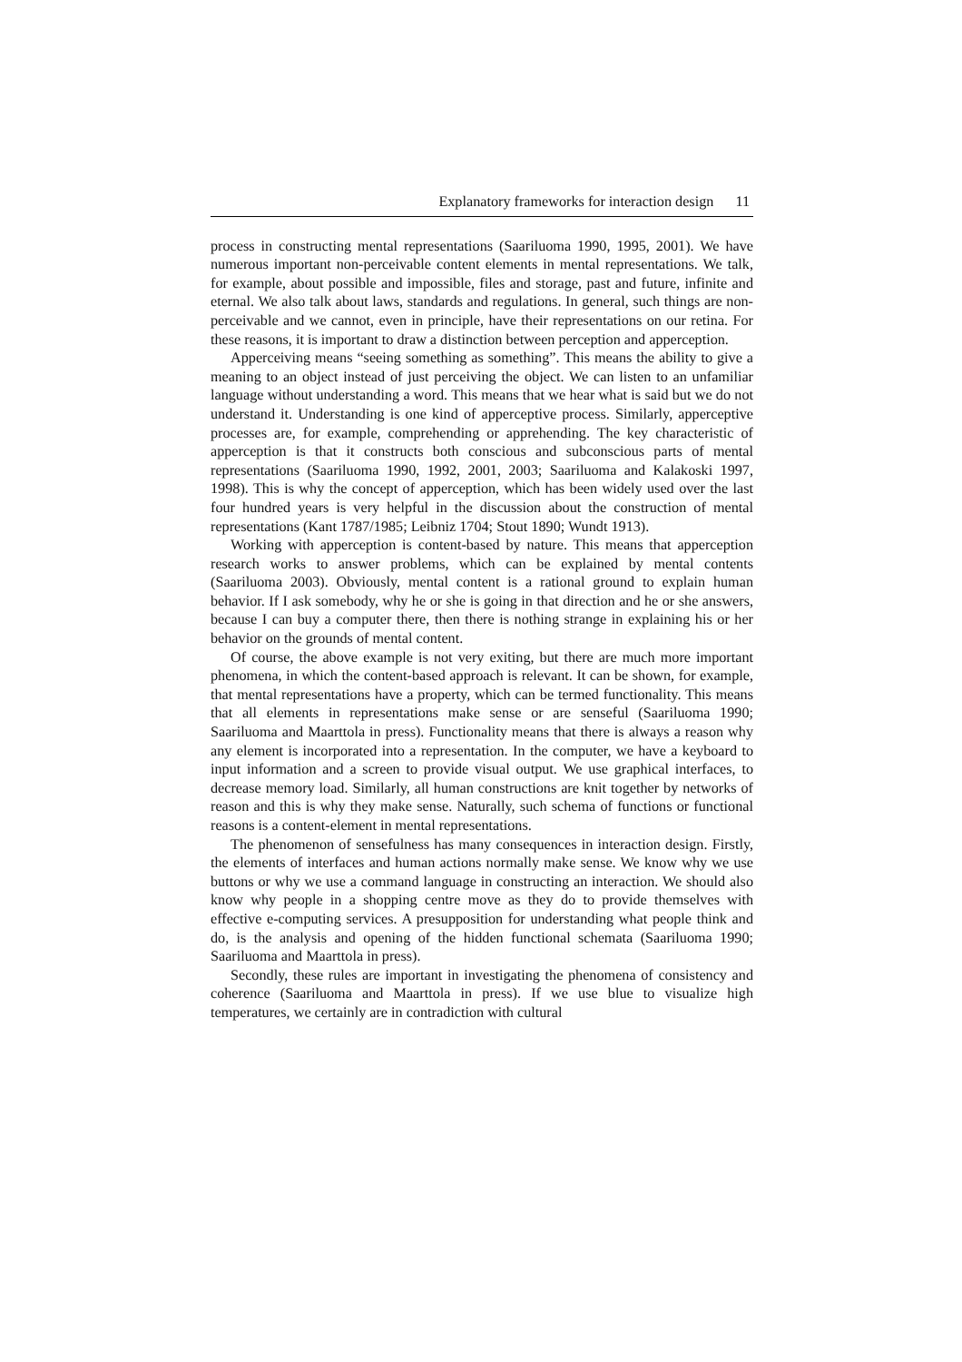Explanatory frameworks for interaction design 11
process in constructing mental representations (Saariluoma 1990, 1995, 2001). We have numerous important non-perceivable content elements in mental representations. We talk, for example, about possible and impossible, files and storage, past and future, infinite and eternal. We also talk about laws, standards and regulations. In general, such things are non-perceivable and we cannot, even in principle, have their representations on our retina. For these reasons, it is important to draw a distinction between perception and apperception.
Apperceiving means “seeing something as something”. This means the ability to give a meaning to an object instead of just perceiving the object. We can listen to an unfamiliar language without understanding a word. This means that we hear what is said but we do not understand it. Understanding is one kind of apperceptive process. Similarly, apperceptive processes are, for example, comprehending or apprehending. The key characteristic of apperception is that it constructs both conscious and subconscious parts of mental representations (Saariluoma 1990, 1992, 2001, 2003; Saariluoma and Kalakoski 1997, 1998). This is why the concept of apperception, which has been widely used over the last four hundred years is very helpful in the discussion about the construction of mental representations (Kant 1787/1985; Leibniz 1704; Stout 1890; Wundt 1913).
Working with apperception is content-based by nature. This means that apperception research works to answer problems, which can be explained by mental contents (Saariluoma 2003). Obviously, mental content is a rational ground to explain human behavior. If I ask somebody, why he or she is going in that direction and he or she answers, because I can buy a computer there, then there is nothing strange in explaining his or her behavior on the grounds of mental content.
Of course, the above example is not very exiting, but there are much more important phenomena, in which the content-based approach is relevant. It can be shown, for example, that mental representations have a property, which can be termed functionality. This means that all elements in representations make sense or are senseful (Saariluoma 1990; Saariluoma and Maarttola in press). Functionality means that there is always a reason why any element is incorporated into a representation. In the computer, we have a keyboard to input information and a screen to provide visual output. We use graphical interfaces, to decrease memory load. Similarly, all human constructions are knit together by networks of reason and this is why they make sense. Naturally, such schema of functions or functional reasons is a content-element in mental representations.
The phenomenon of sensefulness has many consequences in interaction design. Firstly, the elements of interfaces and human actions normally make sense. We know why we use buttons or why we use a command language in constructing an interaction. We should also know why people in a shopping centre move as they do to provide themselves with effective e-computing services. A presupposition for understanding what people think and do, is the analysis and opening of the hidden functional schemata (Saariluoma 1990; Saariluoma and Maarttola in press).
Secondly, these rules are important in investigating the phenomena of consistency and coherence (Saariluoma and Maarttola in press). If we use blue to visualize high temperatures, we certainly are in contradiction with cultural